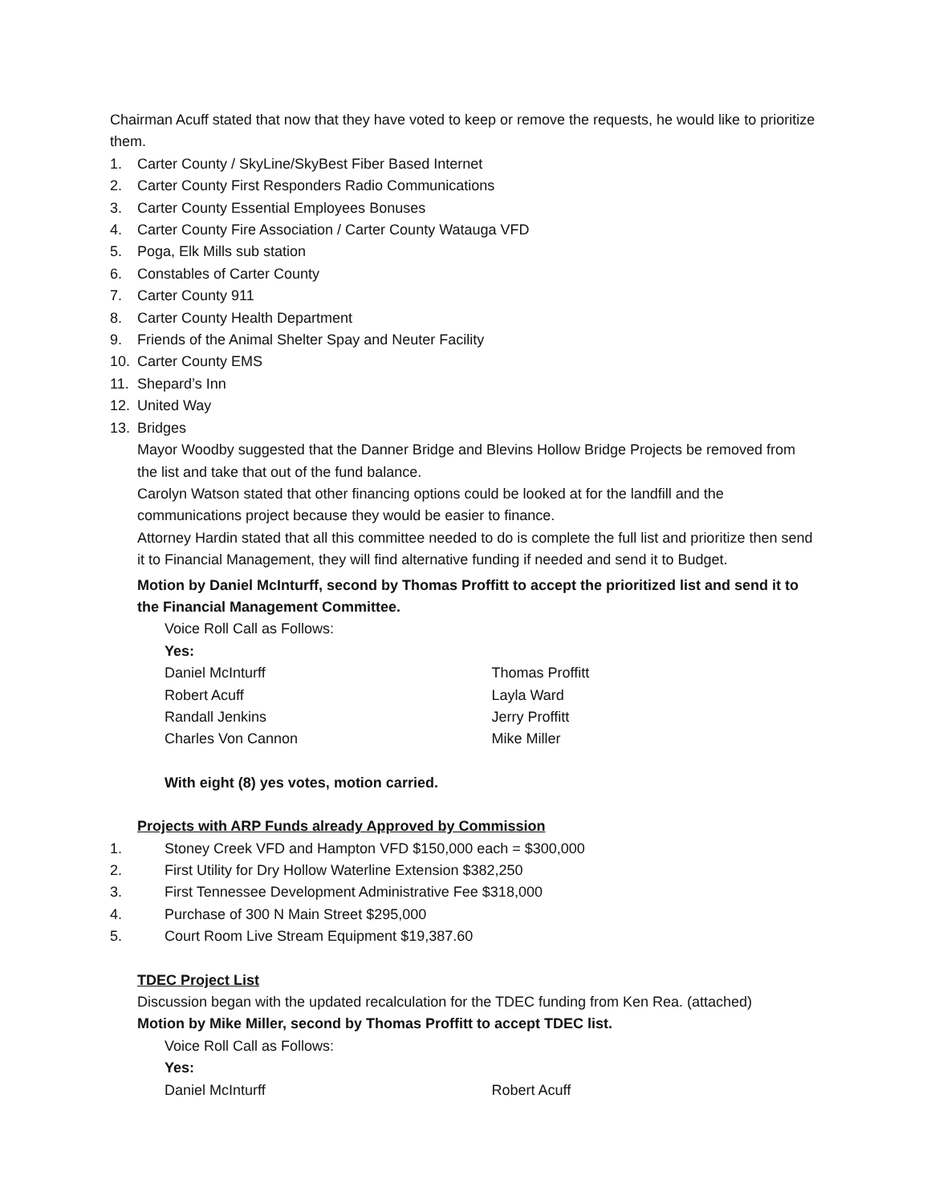Chairman Acuff stated that now that they have voted to keep or remove the requests, he would like to prioritize them.
1. Carter County / SkyLine/SkyBest Fiber Based Internet
2. Carter County First Responders Radio Communications
3. Carter County Essential Employees Bonuses
4. Carter County Fire Association / Carter County Watauga VFD
5. Poga, Elk Mills sub station
6. Constables of Carter County
7. Carter County 911
8. Carter County Health Department
9. Friends of the Animal Shelter Spay and Neuter Facility
10. Carter County EMS
11. Shepard’s Inn
12. United Way
13. Bridges
Mayor Woodby suggested that the Danner Bridge and Blevins Hollow Bridge Projects be removed from the list and take that out of the fund balance.
Carolyn Watson stated that other financing options could be looked at for the landfill and the communications project because they would be easier to finance.
Attorney Hardin stated that all this committee needed to do is complete the full list and prioritize then send it to Financial Management, they will find alternative funding if needed and send it to Budget.
Motion by Daniel McInturff, second by Thomas Proffitt to accept the prioritized list and send it to the Financial Management Committee.
Voice Roll Call as Follows:
Yes:
Daniel McInturff Thomas Proffitt
Robert Acuff Layla Ward
Randall Jenkins Jerry Proffitt
Charles Von Cannon Mike Miller
With eight (8) yes votes, motion carried.
Projects with ARP Funds already Approved by Commission
1. Stoney Creek VFD and Hampton VFD $150,000 each = $300,000
2. First Utility for Dry Hollow Waterline Extension $382,250
3. First Tennessee Development Administrative Fee $318,000
4. Purchase of 300 N Main Street $295,000
5. Court Room Live Stream Equipment $19,387.60
TDEC Project List
Discussion began with the updated recalculation for the TDEC funding from Ken Rea. (attached)
Motion by Mike Miller, second by Thomas Proffitt to accept TDEC list.
Voice Roll Call as Follows:
Yes:
Daniel McInturff Robert Acuff